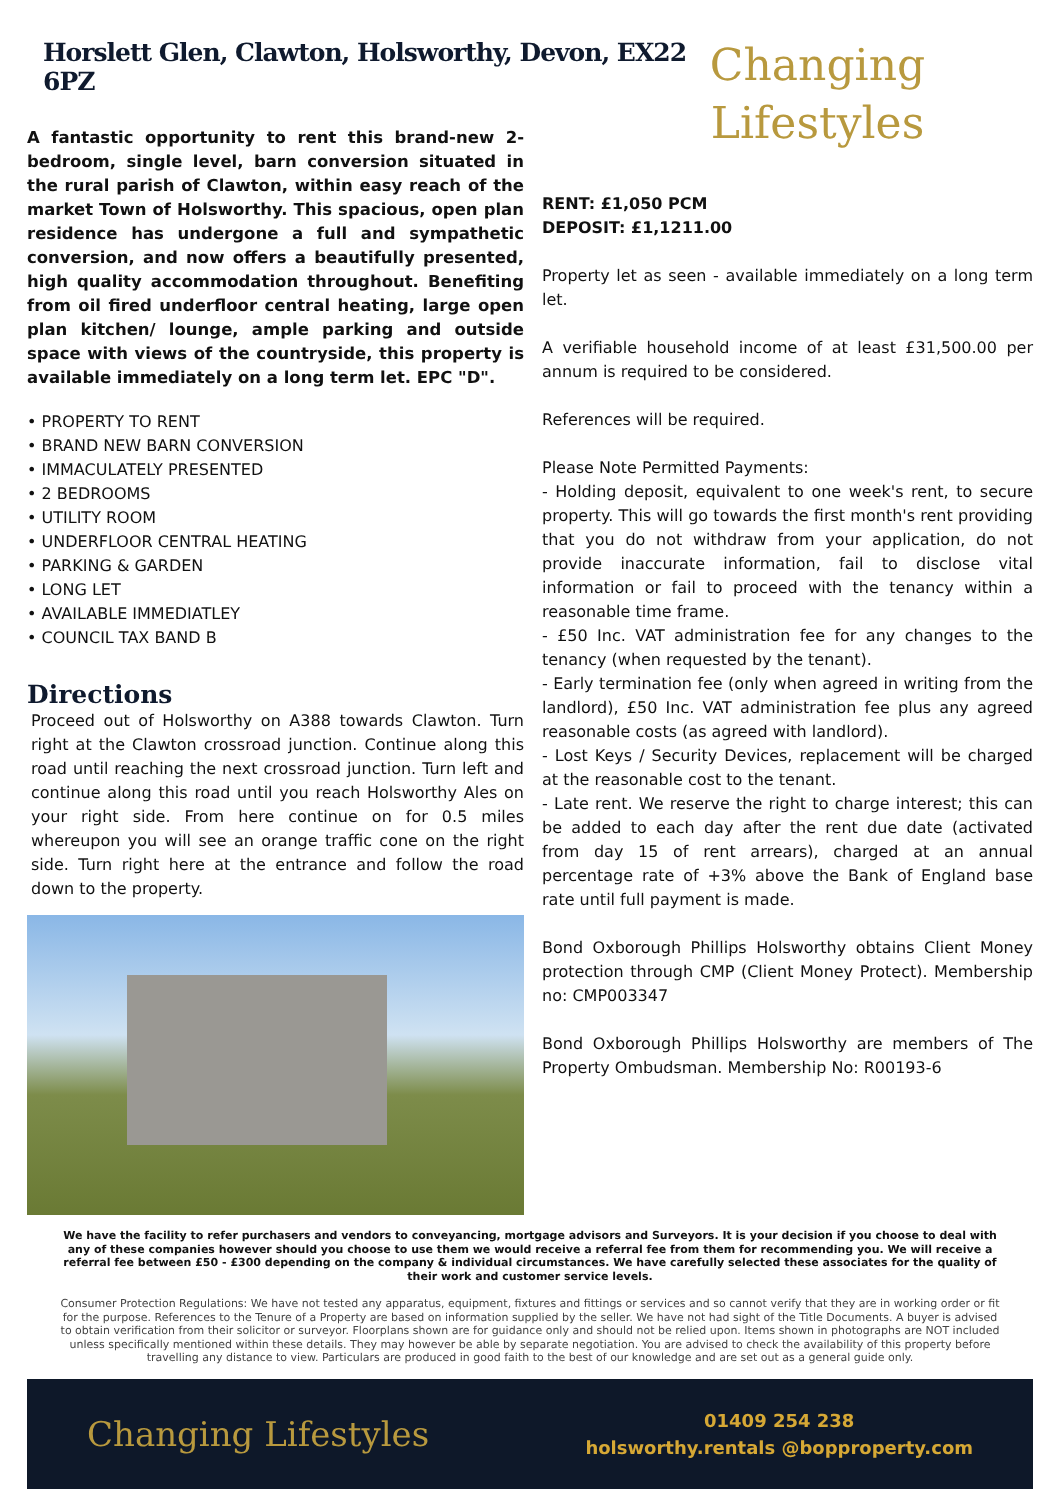Horslett Glen, Clawton, Holsworthy, Devon, EX22 6PZ
A fantastic opportunity to rent this brand-new 2-bedroom, single level, barn conversion situated in the rural parish of Clawton, within easy reach of the market Town of Holsworthy. This spacious, open plan residence has undergone a full and sympathetic conversion, and now offers a beautifully presented, high quality accommodation throughout. Benefiting from oil fired underfloor central heating, large open plan kitchen/ lounge, ample parking and outside space with views of the countryside, this property is available immediately on a long term let. EPC "D".
• PROPERTY TO RENT
• BRAND NEW BARN CONVERSION
• IMMACULATELY PRESENTED
• 2 BEDROOMS
• UTILITY ROOM
• UNDERFLOOR CENTRAL HEATING
• PARKING & GARDEN
• LONG LET
• AVAILABLE IMMEDIATLEY
• COUNCIL TAX BAND B
Directions
Proceed out of Holsworthy on A388 towards Clawton. Turn right at the Clawton crossroad junction. Continue along this road until reaching the next crossroad junction. Turn left and continue along this road until you reach Holsworthy Ales on your right side. From here continue on for 0.5 miles whereupon you will see an orange traffic cone on the right side. Turn right here at the entrance and follow the road down to the property.
Changing
Lifestyles
RENT: £1,050 PCM
DEPOSIT: £1,1211.00
Property let as seen - available immediately on a long term let.
A verifiable household income of at least £31,500.00 per annum is required to be considered.
References will be required.
Please Note Permitted Payments:
- Holding deposit, equivalent to one week's rent, to secure property. This will go towards the first month's rent providing that you do not withdraw from your application, do not provide inaccurate information, fail to disclose vital information or fail to proceed with the tenancy within a reasonable time frame.
- £50 Inc. VAT administration fee for any changes to the tenancy (when requested by the tenant).
- Early termination fee (only when agreed in writing from the landlord), £50 Inc. VAT administration fee plus any agreed reasonable costs (as agreed with landlord).
- Lost Keys / Security Devices, replacement will be charged at the reasonable cost to the tenant.
- Late rent. We reserve the right to charge interest; this can be added to each day after the rent due date (activated from day 15 of rent arrears), charged at an annual percentage rate of +3% above the Bank of England base rate until full payment is made.
Bond Oxborough Phillips Holsworthy obtains Client Money protection through CMP (Client Money Protect). Membership no: CMP003347
Bond Oxborough Phillips Holsworthy are members of The Property Ombudsman. Membership No: R00193-6
We have the facility to refer purchasers and vendors to conveyancing, mortgage advisors and Surveyors. It is your decision if you choose to deal with any of these companies however should you choose to use them we would receive a referral fee from them for recommending you. We will receive a referral fee between £50 - £300 depending on the company & individual circumstances. We have carefully selected these associates for the quality of their work and customer service levels.
Consumer Protection Regulations: We have not tested any apparatus, equipment, fixtures and fittings or services and so cannot verify that they are in working order or fit for the purpose. References to the Tenure of a Property are based on information supplied by the seller. We have not had sight of the Title Documents. A buyer is advised to obtain verification from their solicitor or surveyor. Floorplans shown are for guidance only and should not be relied upon. Items shown in photographs are NOT included unless specifically mentioned within these details. They may however be able by separate negotiation. You are advised to check the availability of this property before travelling any distance to view. Particulars are produced in good faith to the best of our knowledge and are set out as a general guide only.
Changing Lifestyles
01409 254 238
holsworthy.rentals @bopproperty.com